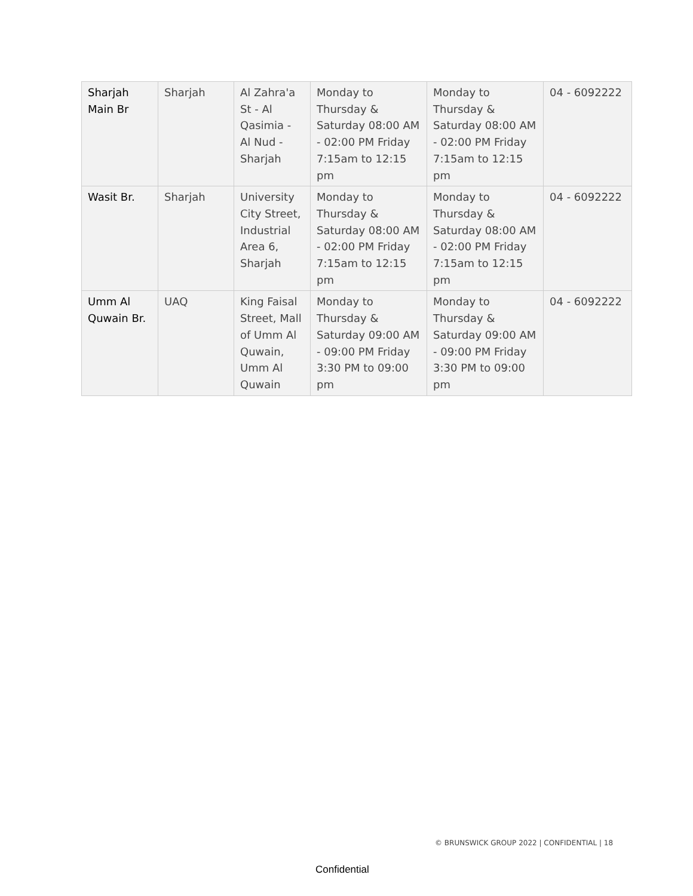| Sharjah Main Br | Sharjah | Al Zahra'a St - Al Qasimia - Al Nud - Sharjah | Monday to Thursday & Saturday 08:00 AM - 02:00 PM Friday 7:15am to 12:15 pm | Monday to Thursday & Saturday 08:00 AM - 02:00 PM Friday 7:15am to 12:15 pm | 04 - 6092222 |
| Wasit Br. | Sharjah | University City Street, Industrial Area 6, Sharjah | Monday to Thursday & Saturday 08:00 AM - 02:00 PM Friday 7:15am to 12:15 pm | Monday to Thursday & Saturday 08:00 AM - 02:00 PM Friday 7:15am to 12:15 pm | 04 - 6092222 |
| Umm Al Quwain Br. | UAQ | King Faisal Street, Mall of Umm Al Quwain, Umm Al Quwain | Monday to Thursday & Saturday 09:00 AM - 09:00 PM Friday 3:30 PM to 09:00 pm | Monday to Thursday & Saturday 09:00 AM - 09:00 PM Friday 3:30 PM to 09:00 pm | 04 - 6092222 |
© BRUNSWICK GROUP 2022 | CONFIDENTIAL | 18
Confidential